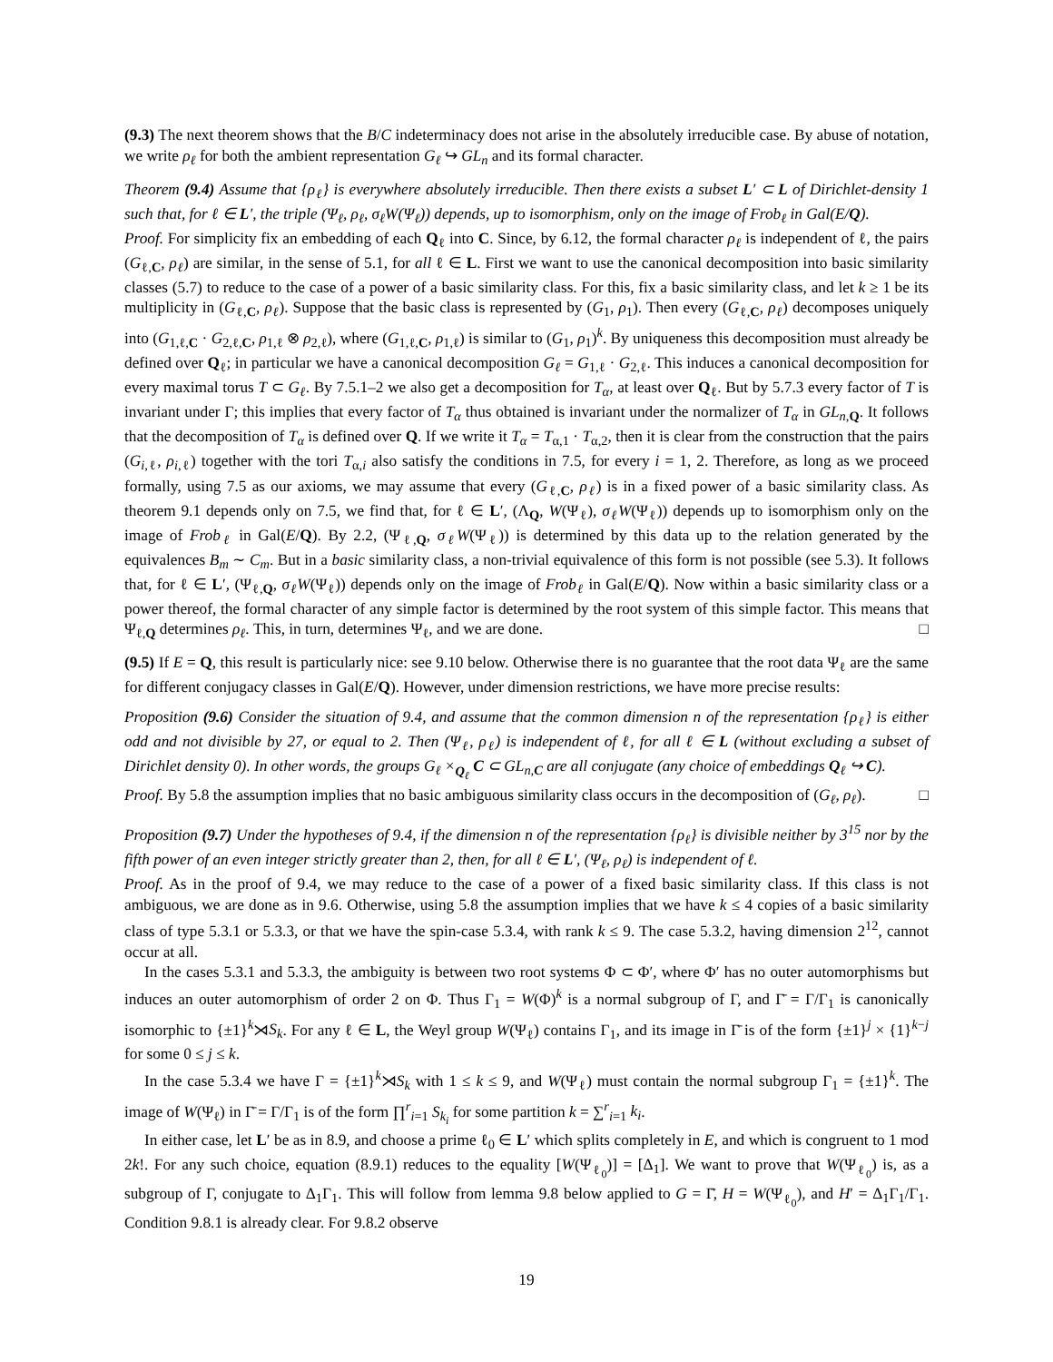(9.3) The next theorem shows that the B/C indeterminacy does not arise in the absolutely irreducible case. By abuse of notation, we write ρ<sub>ℓ</sub> for both the ambient representation G<sub>ℓ</sub> ↪ GL<sub>n</sub> and its formal character.
Theorem (9.4) Assume that {ρ<sub>ℓ</sub>} is everywhere absolutely irreducible. Then there exists a subset L′ ⊂ L of Dirichlet-density 1 such that, for ℓ ∈ L′, the triple (Ψ<sub>ℓ</sub>, ρ<sub>ℓ</sub>, σ<sub>ℓ</sub>W(Ψ<sub>ℓ</sub>)) depends, up to isomorphism, only on the image of Frob<sub>ℓ</sub> in Gal(E/Q).
Proof. For simplicity fix an embedding of each Q<sub>ℓ</sub> into C. Since, by 6.12, the formal character ρ<sub>ℓ</sub> is independent of ℓ, the pairs (G<sub>ℓ,C</sub>, ρ<sub>ℓ</sub>) are similar, in the sense of 5.1, for all ℓ ∈ L. First we want to use the canonical decomposition into basic similarity classes (5.7) to reduce to the case of a power of a basic similarity class. For this, fix a basic similarity class, and let k ≥ 1 be its multiplicity in (G<sub>ℓ,C</sub>, ρ<sub>ℓ</sub>). Suppose that the basic class is represented by (G<sub>1</sub>, ρ<sub>1</sub>). Then every (G<sub>ℓ,C</sub>, ρ<sub>ℓ</sub>) decomposes uniquely into (G<sub>1,ℓ,C</sub> · G<sub>2,ℓ,C</sub>, ρ<sub>1,ℓ</sub> ⊗ ρ<sub>2,ℓ</sub>), where (G<sub>1,ℓ,C</sub>, ρ<sub>1,ℓ</sub>) is similar to (G<sub>1</sub>, ρ<sub>1</sub>)<sup>k</sup>. By uniqueness this decomposition must already be defined over Q<sub>ℓ</sub>; in particular we have a canonical decomposition G<sub>ℓ</sub> = G<sub>1,ℓ</sub> · G<sub>2,ℓ</sub>. This induces a canonical decomposition for every maximal torus T ⊂ G<sub>ℓ</sub>. By 7.5.1–2 we also get a decomposition for T<sub>α</sub>, at least over Q<sub>ℓ</sub>. But by 5.7.3 every factor of T is invariant under Γ; this implies that every factor of T<sub>α</sub> thus obtained is invariant under the normalizer of T<sub>α</sub> in GL<sub>n,Q</sub>. It follows that the decomposition of T<sub>α</sub> is defined over Q. If we write it T<sub>α</sub> = T<sub>α,1</sub> · T<sub>α,2</sub>, then it is clear from the construction that the pairs (G<sub>i,ℓ</sub>, ρ<sub>i,ℓ</sub>) together with the tori T<sub>α,i</sub> also satisfy the conditions in 7.5, for every i = 1, 2. Therefore, as long as we proceed formally, using 7.5 as our axioms, we may assume that every (G<sub>ℓ,C</sub>, ρ<sub>ℓ</sub>) is in a fixed power of a basic similarity class. As theorem 9.1 depends only on 7.5, we find that, for ℓ ∈ L′, (Λ<sub>Q</sub>, W(Ψ<sub>ℓ</sub>), σ<sub>ℓ</sub>W(Ψ<sub>ℓ</sub>)) depends up to isomorphism only on the image of Frob<sub>ℓ</sub> in Gal(E/Q). By 2.2, (Ψ<sub>ℓ,Q</sub>, σ<sub>ℓ</sub>W(Ψ<sub>ℓ</sub>)) is determined by this data up to the relation generated by the equivalences B<sub>m</sub> ∼ C<sub>m</sub>. But in a basic similarity class, a non-trivial equivalence of this form is not possible (see 5.3). It follows that, for ℓ ∈ L′, (Ψ<sub>ℓ,Q</sub>, σ<sub>ℓ</sub>W(Ψ<sub>ℓ</sub>)) depends only on the image of Frob<sub>ℓ</sub> in Gal(E/Q). Now within a basic similarity class or a power thereof, the formal character of any simple factor is determined by the root system of this simple factor. This means that Ψ<sub>ℓ,Q</sub> determines ρ<sub>ℓ</sub>. This, in turn, determines Ψ<sub>ℓ</sub>, and we are done. □
(9.5) If E = Q, this result is particularly nice: see 9.10 below. Otherwise there is no guarantee that the root data Ψ<sub>ℓ</sub> are the same for different conjugacy classes in Gal(E/Q). However, under dimension restrictions, we have more precise results:
Proposition (9.6) Consider the situation of 9.4, and assume that the common dimension n of the representation {ρ<sub>ℓ</sub>} is either odd and not divisible by 27, or equal to 2. Then (Ψ<sub>ℓ</sub>, ρ<sub>ℓ</sub>) is independent of ℓ, for all ℓ ∈ L (without excluding a subset of Dirichlet density 0). In other words, the groups G<sub>ℓ</sub> ×<sub>Q<sub>ℓ</sub></sub> C ⊂ GL<sub>n,C</sub> are all conjugate (any choice of embeddings Q<sub>ℓ</sub> ↪ C).
Proof. By 5.8 the assumption implies that no basic ambiguous similarity class occurs in the decomposition of (G<sub>ℓ</sub>, ρ<sub>ℓ</sub>). □
Proposition (9.7) Under the hypotheses of 9.4, if the dimension n of the representation {ρ<sub>ℓ</sub>} is divisible neither by 3<sup>15</sup> nor by the fifth power of an even integer strictly greater than 2, then, for all ℓ ∈ L′, (Ψ<sub>ℓ</sub>, ρ<sub>ℓ</sub>) is independent of ℓ.
Proof. As in the proof of 9.4, we may reduce to the case of a power of a fixed basic similarity class. If this class is not ambiguous, we are done as in 9.6. Otherwise, using 5.8 the assumption implies that we have k ≤ 4 copies of a basic similarity class of type 5.3.1 or 5.3.3, or that we have the spin-case 5.3.4, with rank k ≤ 9. The case 5.3.2, having dimension 2<sup>12</sup>, cannot occur at all.
In the cases 5.3.1 and 5.3.3, the ambiguity is between two root systems Φ ⊂ Φ′, where Φ′ has no outer automorphisms but induces an outer automorphism of order 2 on Φ. Thus Γ<sub>1</sub> = W(Φ)<sup>k</sup> is a normal subgroup of Γ, and Γ̄ = Γ/Γ<sub>1</sub> is canonically isomorphic to {±1}<sup>k</sup>⋊S<sub>k</sub>. For any ℓ ∈ L, the Weyl group W(Ψ<sub>ℓ</sub>) contains Γ<sub>1</sub>, and its image in Γ̄ is of the form {±1}<sup>j</sup> × {1}<sup>k−j</sup> for some 0 ≤ j ≤ k.
In the case 5.3.4 we have Γ = {±1}<sup>k</sup>⋊S<sub>k</sub> with 1 ≤ k ≤ 9, and W(Ψ<sub>ℓ</sub>) must contain the normal subgroup Γ<sub>1</sub> = {±1}<sup>k</sup>. The image of W(Ψ<sub>ℓ</sub>) in Γ̄ = Γ/Γ<sub>1</sub> is of the form ∏<sup>r</sup><sub>i=1</sub> S<sub>k<sub>i</sub></sub> for some partition k = ∑<sup>r</sup><sub>i=1</sub> k<sub>i</sub>.
In either case, let L′ be as in 8.9, and choose a prime ℓ<sub>0</sub> ∈ L′ which splits completely in E, and which is congruent to 1 mod 2k!. For any such choice, equation (8.9.1) reduces to the equality [W(Ψ<sub>ℓ<sub>0</sub></sub>)] = [Δ<sub>1</sub>]. We want to prove that W(Ψ<sub>ℓ<sub>0</sub></sub>) is, as a subgroup of Γ, conjugate to Δ<sub>1</sub>Γ<sub>1</sub>. This will follow from lemma 9.8 below applied to G = Γ̄, H = W(Ψ<sub>ℓ<sub>0</sub></sub>), and H′ = Δ<sub>1</sub>Γ<sub>1</sub>/Γ<sub>1</sub>. Condition 9.8.1 is already clear. For 9.8.2 observe
19